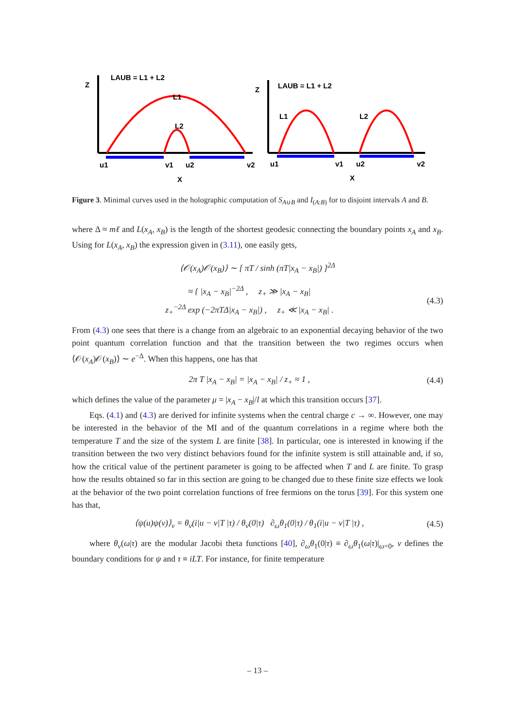Z
LAUB = L1 + L2
L1
L2
u1
v1
u2
v2
X
Z
LAUB = L1 + L2
L1
L2
u1
v1
u2
v2
X
Figure 3. Minimal curves used in the holographic computation of S<sub>A∪B</sub> and I<sub>(A:B)</sub> for to disjoint intervals A and B.
where Δ ≈ mℓ and L(x<sub>A</sub>, x<sub>B</sub>) is the length of the shortest geodesic connecting the boundary points x<sub>A</sub> and x<sub>B</sub>. Using for L(x<sub>A</sub>, x<sub>B</sub>) the expression given in (3.11), one easily gets,
⟨𝒪(x<sub>A</sub>)𝒪(x<sub>B</sub>)⟩ ∼ [ πT / sinh (πT|x<sub>A</sub> − x<sub>B</sub>|) ]<sup>2Δ</sup>
≈ { |x<sub>A</sub> − x<sub>B</sub>|<sup>−2Δ</sup> , z<sub>+</sub> ≫ |x<sub>A</sub> − x<sub>B</sub>|
z<sub>+</sub><sup>−2Δ</sup> exp (−2πTΔ|x<sub>A</sub> − x<sub>B</sub>|) , z<sub>+</sub> ≪ |x<sub>A</sub> − x<sub>B</sub>| . (4.3)
From (4.3) one sees that there is a change from an algebraic to an exponential decaying behavior of the two point quantum correlation function and that the transition between the two regimes occurs when ⟨𝒪(x<sub>A</sub>)𝒪(x<sub>B</sub>)⟩ ∼ e<sup>−Δ</sup>. When this happens, one has that
2π T |x<sub>A</sub> − x<sub>B</sub>| = |x<sub>A</sub> − x<sub>B</sub>| / z<sub>+</sub> ≈ 1 , (4.4)
which defines the value of the parameter μ = |x<sub>A</sub> − x<sub>B</sub>|/l at which this transition occurs [37].
Eqs. (4.1) and (4.3) are derived for infinite systems when the central charge c → ∞. However, one may be interested in the behavior of the MI and of the quantum correlations in a regime where both the temperature T and the size of the system L are finite [38]. In particular, one is interested in knowing if the transition between the two very distinct behaviors found for the infinite system is still attainable and, if so, how the critical value of the pertinent parameter is going to be affected when T and L are finite. To grasp how the results obtained so far in this section are going to be changed due to these finite size effects we look at the behavior of the two point correlation functions of free fermions on the torus [39]. For this system one has that,
⟨ψ(u)ψ(v)⟩<sub>ν</sub> = θ<sub>ν</sub>(i|u − v|T |τ) / θ<sub>ν</sub>(0|τ) ∂<sub>ω</sub>θ<sub>1</sub>(0|τ) / θ<sub>1</sub>(i|u − v|T |τ) , (4.5)
where θ<sub>ν</sub>(ω|τ) are the modular Jacobi theta functions [40], ∂<sub>ω</sub>θ<sub>1</sub>(0|τ) ≡ ∂<sub>ω</sub>θ<sub>1</sub>(ω|τ)|<sub>ω=0</sub>, ν defines the boundary conditions for ψ and τ ≡ iLT. For instance, for finite temperature
– 13 –